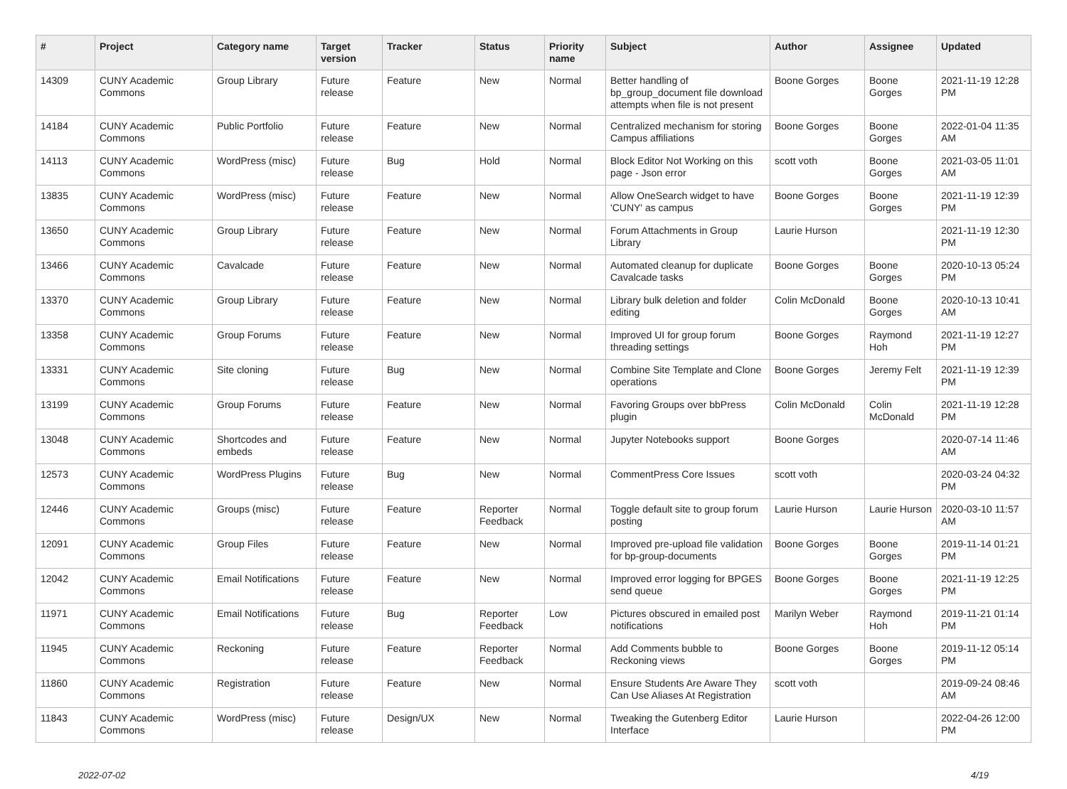| # | Project | Category name | Target version | Tracker | Status | Priority name | Subject | Author | Assignee | Updated |
| --- | --- | --- | --- | --- | --- | --- | --- | --- | --- | --- |
| 14309 | CUNY Academic Commons | Group Library | Future release | Feature | New | Normal | Better handling of bp_group_document file download attempts when file is not present | Boone Gorges | Boone Gorges | 2021-11-19 12:28 PM |
| 14184 | CUNY Academic Commons | Public Portfolio | Future release | Feature | New | Normal | Centralized mechanism for storing Campus affiliations | Boone Gorges | Boone Gorges | 2022-01-04 11:35 AM |
| 14113 | CUNY Academic Commons | WordPress (misc) | Future release | Bug | Hold | Normal | Block Editor Not Working on this page - Json error | scott voth | Boone Gorges | 2021-03-05 11:01 AM |
| 13835 | CUNY Academic Commons | WordPress (misc) | Future release | Feature | New | Normal | Allow OneSearch widget to have 'CUNY' as campus | Boone Gorges | Boone Gorges | 2021-11-19 12:39 PM |
| 13650 | CUNY Academic Commons | Group Library | Future release | Feature | New | Normal | Forum Attachments in Group Library | Laurie Hurson | | 2021-11-19 12:30 PM |
| 13466 | CUNY Academic Commons | Cavalcade | Future release | Feature | New | Normal | Automated cleanup for duplicate Cavalcade tasks | Boone Gorges | Boone Gorges | 2020-10-13 05:24 PM |
| 13370 | CUNY Academic Commons | Group Library | Future release | Feature | New | Normal | Library bulk deletion and folder editing | Colin McDonald | Boone Gorges | 2020-10-13 10:41 AM |
| 13358 | CUNY Academic Commons | Group Forums | Future release | Feature | New | Normal | Improved UI for group forum threading settings | Boone Gorges | Raymond Hoh | 2021-11-19 12:27 PM |
| 13331 | CUNY Academic Commons | Site cloning | Future release | Bug | New | Normal | Combine Site Template and Clone operations | Boone Gorges | Jeremy Felt | 2021-11-19 12:39 PM |
| 13199 | CUNY Academic Commons | Group Forums | Future release | Feature | New | Normal | Favoring Groups over bbPress plugin | Colin McDonald | Colin McDonald | 2021-11-19 12:28 PM |
| 13048 | CUNY Academic Commons | Shortcodes and embeds | Future release | Feature | New | Normal | Jupyter Notebooks support | Boone Gorges | | 2020-07-14 11:46 AM |
| 12573 | CUNY Academic Commons | WordPress Plugins | Future release | Bug | New | Normal | CommentPress Core Issues | scott voth | | 2020-03-24 04:32 PM |
| 12446 | CUNY Academic Commons | Groups (misc) | Future release | Feature | Reporter Feedback | Normal | Toggle default site to group forum posting | Laurie Hurson | Laurie Hurson | 2020-03-10 11:57 AM |
| 12091 | CUNY Academic Commons | Group Files | Future release | Feature | New | Normal | Improved pre-upload file validation for bp-group-documents | Boone Gorges | Boone Gorges | 2019-11-14 01:21 PM |
| 12042 | CUNY Academic Commons | Email Notifications | Future release | Feature | New | Normal | Improved error logging for BPGES send queue | Boone Gorges | Boone Gorges | 2021-11-19 12:25 PM |
| 11971 | CUNY Academic Commons | Email Notifications | Future release | Bug | Reporter Feedback | Low | Pictures obscured in emailed post notifications | Marilyn Weber | Raymond Hoh | 2019-11-21 01:14 PM |
| 11945 | CUNY Academic Commons | Reckoning | Future release | Feature | Reporter Feedback | Normal | Add Comments bubble to Reckoning views | Boone Gorges | Boone Gorges | 2019-11-12 05:14 PM |
| 11860 | CUNY Academic Commons | Registration | Future release | Feature | New | Normal | Ensure Students Are Aware They Can Use Aliases At Registration | scott voth | | 2019-09-24 08:46 AM |
| 11843 | CUNY Academic Commons | WordPress (misc) | Future release | Design/UX | New | Normal | Tweaking the Gutenberg Editor Interface | Laurie Hurson | | 2022-04-26 12:00 PM |
2022-07-02 4/19